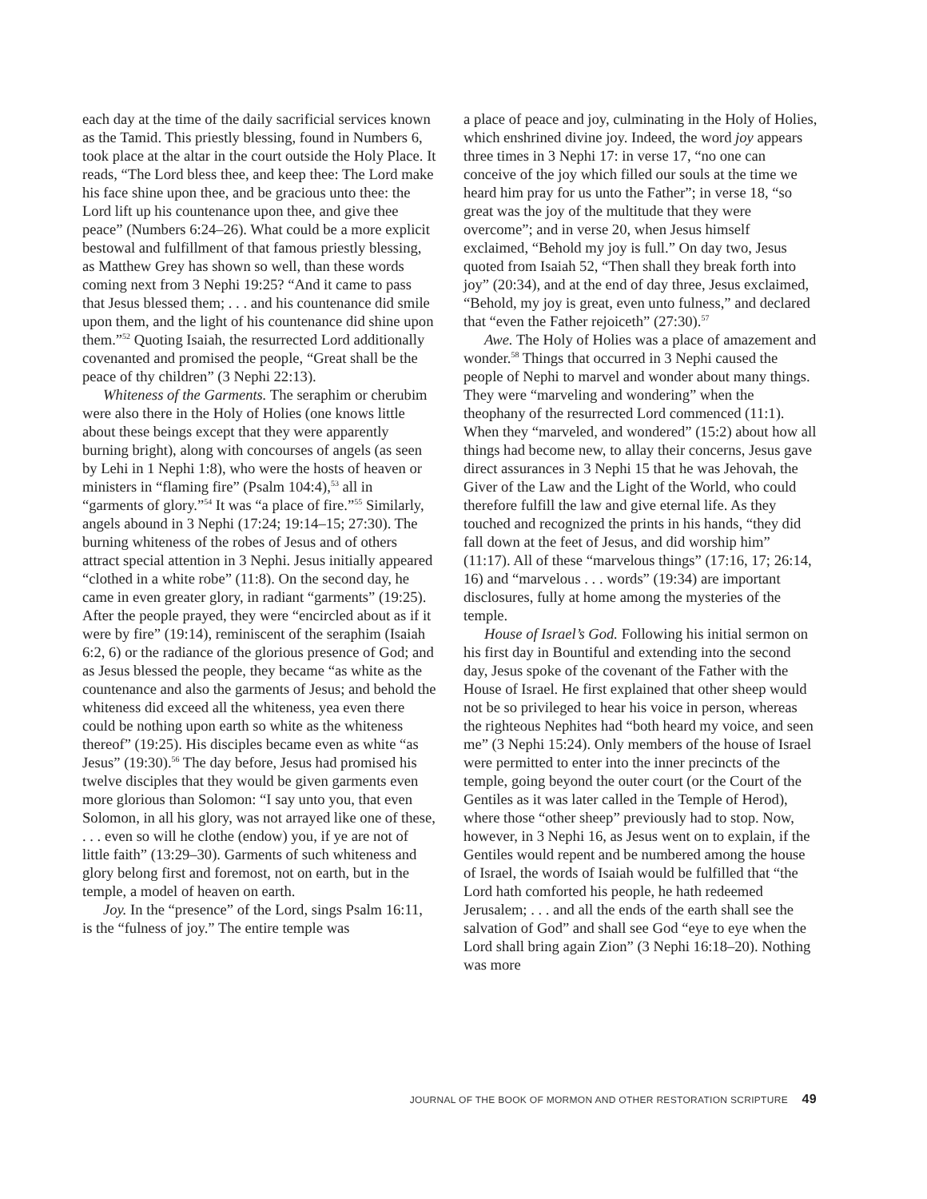each day at the time of the daily sacrificial services known as the Tamid. This priestly blessing, found in Numbers 6, took place at the altar in the court outside the Holy Place. It reads, “The Lord bless thee, and keep thee: The Lord make his face shine upon thee, and be gracious unto thee: the Lord lift up his countenance upon thee, and give thee peace” (Numbers 6:24–26). What could be a more explicit bestowal and fulfillment of that famous priestly blessing, as Matthew Grey has shown so well, than these words coming next from 3 Nephi 19:25? “And it came to pass that Jesus blessed them; . . . and his countenance did smile upon them, and the light of his countenance did shine upon them.”<sup>52</sup> Quoting Isaiah, the resurrected Lord additionally covenanted and promised the people, “Great shall be the peace of thy children” (3 Nephi 22:13).
Whiteness of the Garments. The seraphim or cherubim were also there in the Holy of Holies (one knows little about these beings except that they were apparently burning bright), along with concourses of angels (as seen by Lehi in 1 Nephi 1:8), who were the hosts of heaven or ministers in “flaming fire” (Psalm 104:4),<sup>53</sup> all in “garments of glory.”<sup>54</sup> It was “a place of fire.”<sup>55</sup> Similarly, angels abound in 3 Nephi (17:24; 19:14–15; 27:30). The burning whiteness of the robes of Jesus and of others attract special attention in 3 Nephi. Jesus initially appeared “clothed in a white robe” (11:8). On the second day, he came in even greater glory, in radiant “garments” (19:25). After the people prayed, they were “encircled about as if it were by fire” (19:14), reminiscent of the seraphim (Isaiah 6:2, 6) or the radiance of the glorious presence of God; and as Jesus blessed the people, they became “as white as the countenance and also the garments of Jesus; and behold the whiteness did exceed all the whiteness, yea even there could be nothing upon earth so white as the whiteness thereof” (19:25). His disciples became even as white “as Jesus” (19:30).<sup>56</sup> The day before, Jesus had promised his twelve disciples that they would be given garments even more glorious than Solomon: “I say unto you, that even Solomon, in all his glory, was not arrayed like one of these, . . . even so will he clothe (endow) you, if ye are not of little faith” (13:29–30). Garments of such whiteness and glory belong first and foremost, not on earth, but in the temple, a model of heaven on earth.
Joy. In the “presence” of the Lord, sings Psalm 16:11, is the “fulness of joy.” The entire temple was
a place of peace and joy, culminating in the Holy of Holies, which enshrined divine joy. Indeed, the word joy appears three times in 3 Nephi 17: in verse 17, “no one can conceive of the joy which filled our souls at the time we heard him pray for us unto the Father”; in verse 18, “so great was the joy of the multitude that they were overcome”; and in verse 20, when Jesus himself exclaimed, “Behold my joy is full.” On day two, Jesus quoted from Isaiah 52, “Then shall they break forth into joy” (20:34), and at the end of day three, Jesus exclaimed, “Behold, my joy is great, even unto fulness,” and declared that “even the Father rejoiceth” (27:30).<sup>57</sup>
Awe. The Holy of Holies was a place of amazement and wonder.<sup>58</sup> Things that occurred in 3 Nephi caused the people of Nephi to marvel and wonder about many things. They were “marveling and wondering” when the theophany of the resurrected Lord commenced (11:1). When they “marveled, and wondered” (15:2) about how all things had become new, to allay their concerns, Jesus gave direct assurances in 3 Nephi 15 that he was Jehovah, the Giver of the Law and the Light of the World, who could therefore fulfill the law and give eternal life. As they touched and recognized the prints in his hands, “they did fall down at the feet of Jesus, and did worship him” (11:17). All of these “marvelous things” (17:16, 17; 26:14, 16) and “marvelous . . . words” (19:34) are important disclosures, fully at home among the mysteries of the temple.
House of Israel’s God. Following his initial sermon on his first day in Bountiful and extending into the second day, Jesus spoke of the covenant of the Father with the House of Israel. He first explained that other sheep would not be so privileged to hear his voice in person, whereas the righteous Nephites had “both heard my voice, and seen me” (3 Nephi 15:24). Only members of the house of Israel were permitted to enter into the inner precincts of the temple, going beyond the outer court (or the Court of the Gentiles as it was later called in the Temple of Herod), where those “other sheep” previously had to stop. Now, however, in 3 Nephi 16, as Jesus went on to explain, if the Gentiles would repent and be numbered among the house of Israel, the words of Isaiah would be fulfilled that “the Lord hath comforted his people, he hath redeemed Jerusalem; . . . and all the ends of the earth shall see the salvation of God” and shall see God “eye to eye when the Lord shall bring again Zion” (3 Nephi 16:18–20). Nothing was more
JOURNAL OF THE BOOK OF MORMON AND OTHER RESTORATION SCRIPTURE 49